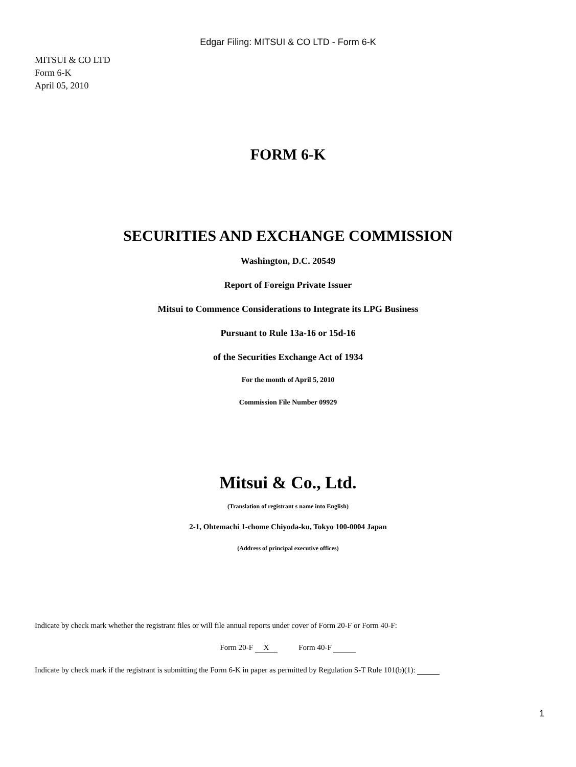Edgar Filing: MITSUI & CO LTD - Form 6-K
MITSUI & CO LTD
Form 6-K
April 05, 2010
FORM 6-K
SECURITIES AND EXCHANGE COMMISSION
Washington, D.C. 20549
Report of Foreign Private Issuer
Mitsui to Commence Considerations to Integrate its LPG Business
Pursuant to Rule 13a-16 or 15d-16
of the Securities Exchange Act of 1934
For the month of April 5, 2010
Commission File Number 09929
Mitsui & Co., Ltd.
(Translation of registrant s name into English)
2-1, Ohtemachi 1-chome Chiyoda-ku, Tokyo 100-0004 Japan
(Address of principal executive offices)
Indicate by check mark whether the registrant files or will file annual reports under cover of Form 20-F or Form 40-F:
Form 20-F X Form 40-F
Indicate by check mark if the registrant is submitting the Form 6-K in paper as permitted by Regulation S-T Rule 101(b)(1):
1